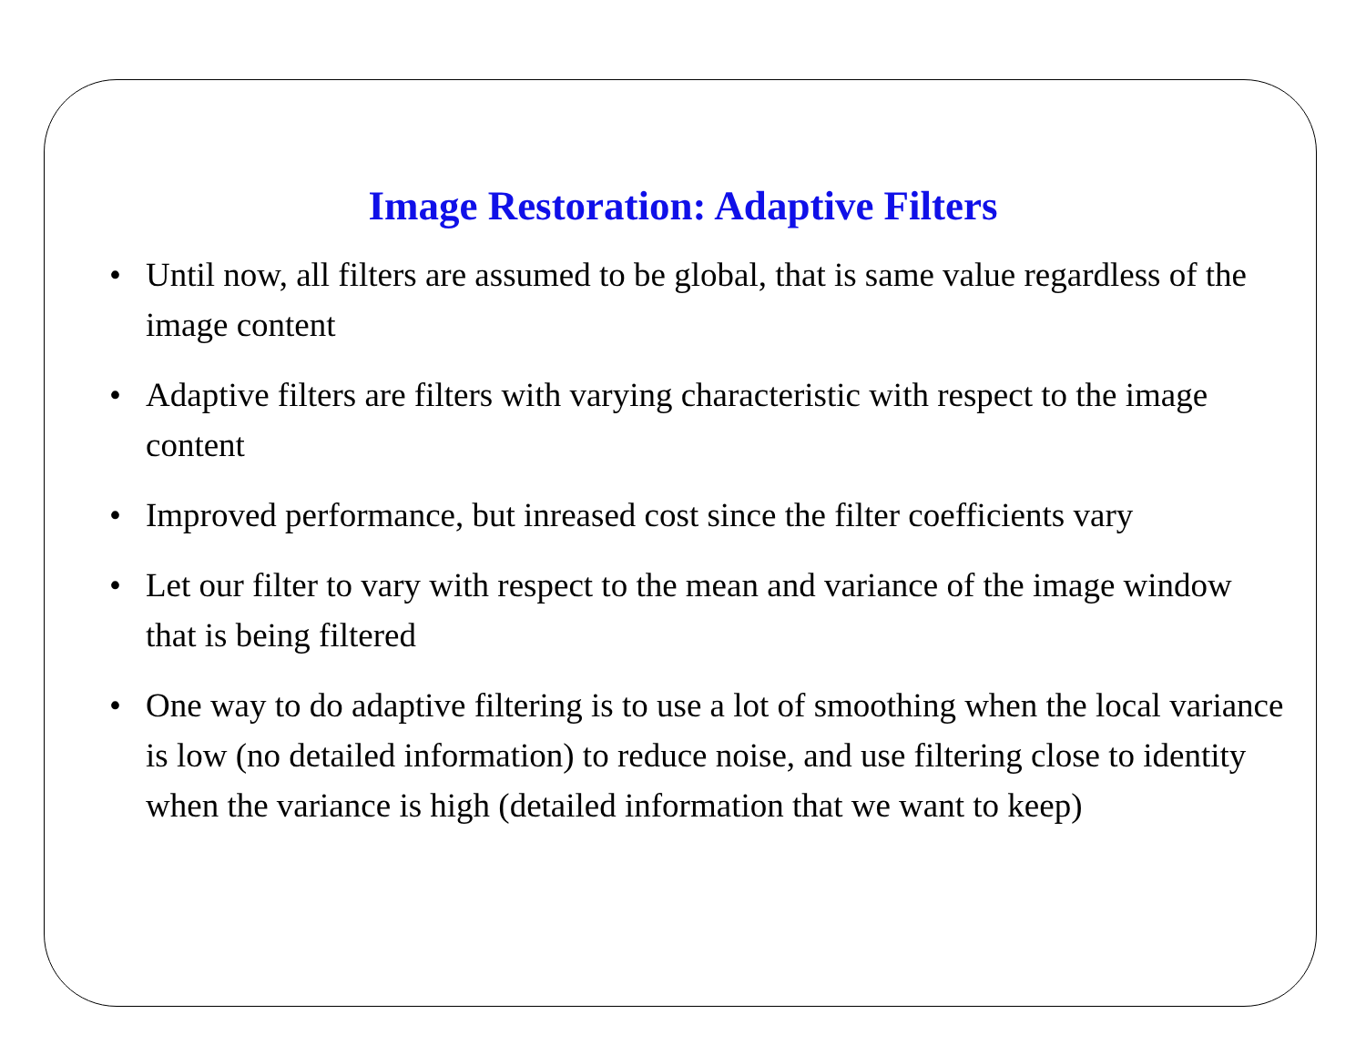Image Restoration: Adaptive Filters
• Until now, all filters are assumed to be global, that is same value regardless of the image content
• Adaptive filters are filters with varying characteristic with respect to the image content
• Improved performance, but inreased cost since the filter coefficients vary
• Let our filter to vary with respect to the mean and variance of the image window that is being filtered
• One way to do adaptive filtering is to use a lot of smoothing when the local variance is low (no detailed information) to reduce noise, and use filtering close to identity when the variance is high (detailed information that we want to keep)